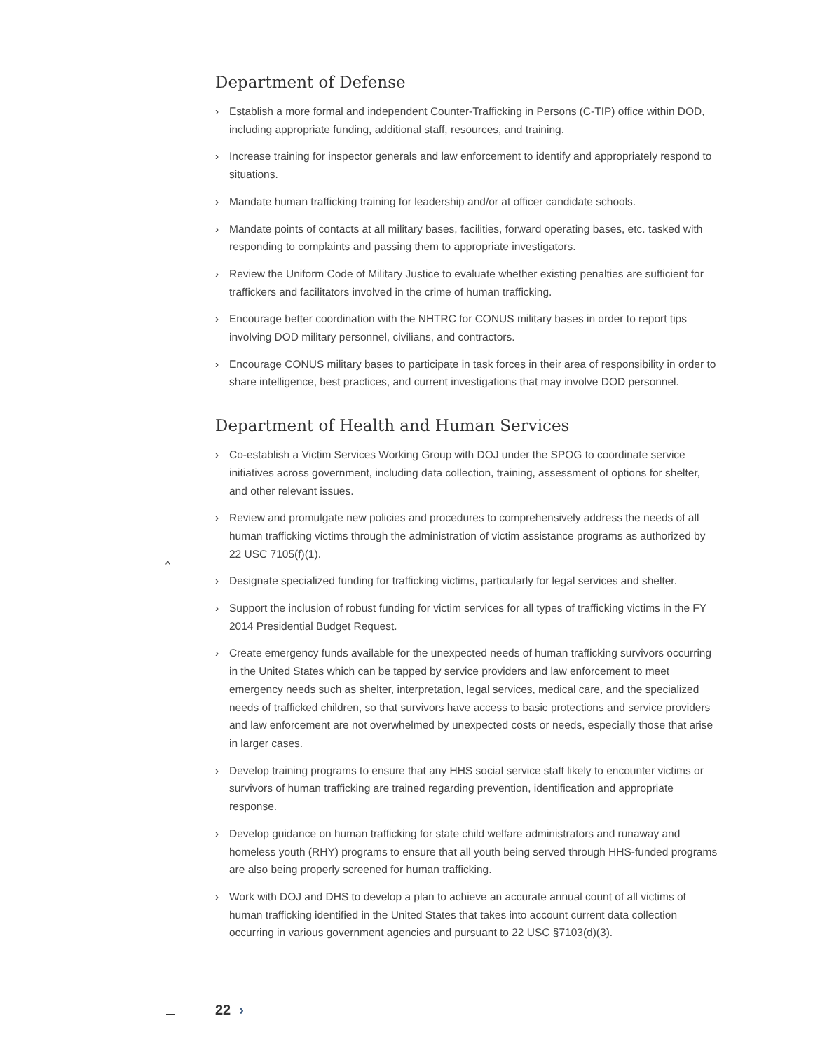Department of Defense
› Establish a more formal and independent Counter-Trafficking in Persons (C-TIP) office within DOD, including appropriate funding, additional staff, resources, and training.
› Increase training for inspector generals and law enforcement to identify and appropriately respond to situations.
› Mandate human trafficking training for leadership and/or at officer candidate schools.
› Mandate points of contacts at all military bases, facilities, forward operating bases, etc. tasked with responding to complaints and passing them to appropriate investigators.
› Review the Uniform Code of Military Justice to evaluate whether existing penalties are sufficient for traffickers and facilitators involved in the crime of human trafficking.
› Encourage better coordination with the NHTRC for CONUS military bases in order to report tips involving DOD military personnel, civilians, and contractors.
› Encourage CONUS military bases to participate in task forces in their area of responsibility in order to share intelligence, best practices, and current investigations that may involve DOD personnel.
Department of Health and Human Services
› Co-establish a Victim Services Working Group with DOJ under the SPOG to coordinate service initiatives across government, including data collection, training, assessment of options for shelter, and other relevant issues.
› Review and promulgate new policies and procedures to comprehensively address the needs of all human trafficking victims through the administration of victim assistance programs as authorized by 22 USC 7105(f)(1).
› Designate specialized funding for trafficking victims, particularly for legal services and shelter.
› Support the inclusion of robust funding for victim services for all types of trafficking victims in the FY 2014 Presidential Budget Request.
› Create emergency funds available for the unexpected needs of human trafficking survivors occurring in the United States which can be tapped by service providers and law enforcement to meet emergency needs such as shelter, interpretation, legal services, medical care, and the specialized needs of trafficked children, so that survivors have access to basic protections and service providers and law enforcement are not overwhelmed by unexpected costs or needs, especially those that arise in larger cases.
› Develop training programs to ensure that any HHS social service staff likely to encounter victims or survivors of human trafficking are trained regarding prevention, identification and appropriate response.
› Develop guidance on human trafficking for state child welfare administrators and runaway and homeless youth (RHY) programs to ensure that all youth being served through HHS-funded programs are also being properly screened for human trafficking.
› Work with DOJ and DHS to develop a plan to achieve an accurate annual count of all victims of human trafficking identified in the United States that takes into account current data collection occurring in various government agencies and pursuant to 22 USC §7103(d)(3).
^
22 ›